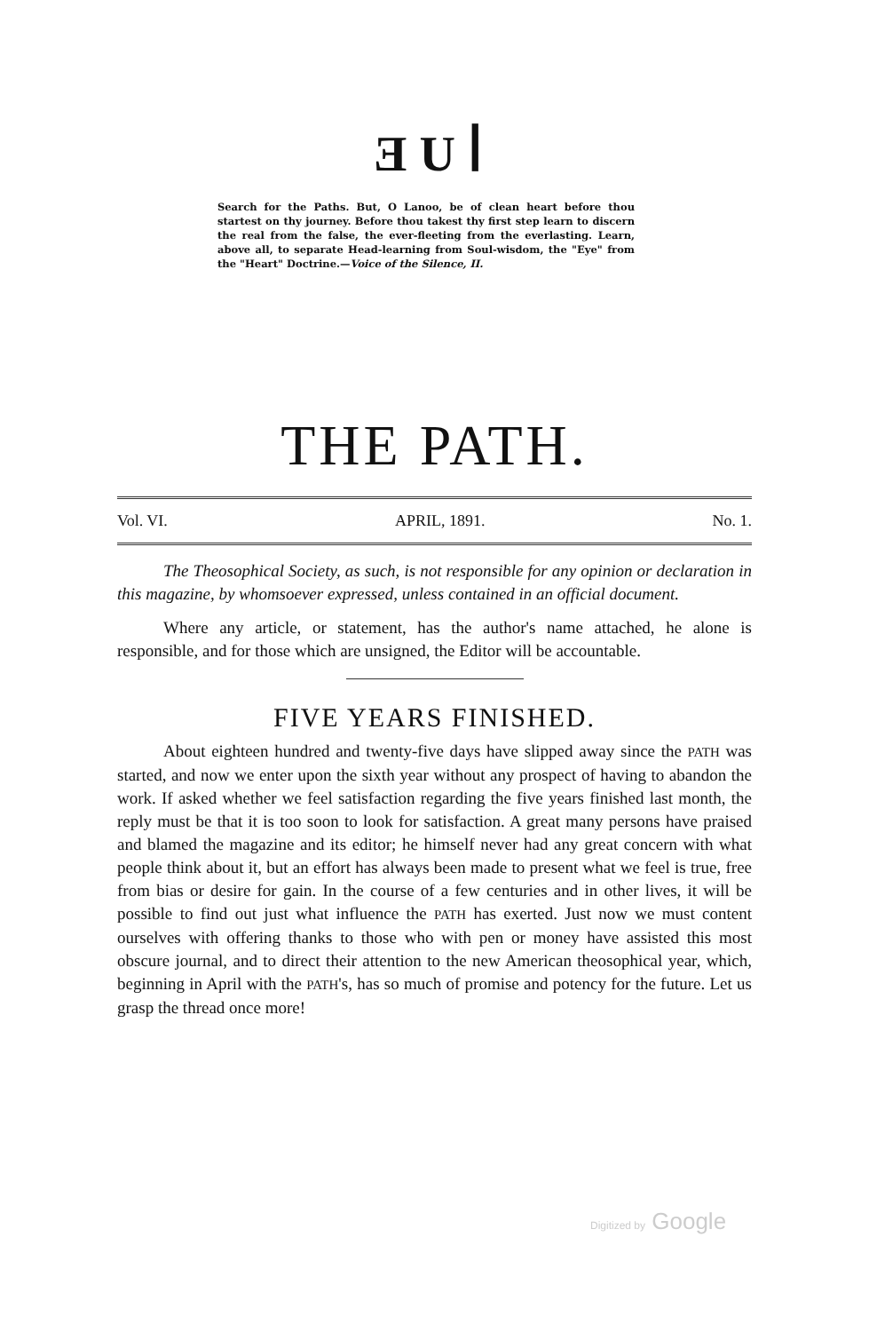ƎUꟾ
Search for the Paths. But, O Lanoo, be of clean heart before thou startest on thy journey. Before thou takest thy first step learn to discern the real from the false, the ever-fleeting from the everlasting. Learn, above all, to separate Head-learning from Soul-wisdom, the "Eye" from the "Heart" Doctrine.—Voice of the Silence, II.
THE PATH.
Vol. VI. APRIL, 1891. No. 1.
The Theosophical Society, as such, is not responsible for any opinion or declaration in this magazine, by whomsoever expressed, unless contained in an official document.
Where any article, or statement, has the author's name attached, he alone is responsible, and for those which are unsigned, the Editor will be accountable.
FIVE YEARS FINISHED.
About eighteen hundred and twenty-five days have slipped away since the PATH was started, and now we enter upon the sixth year without any prospect of having to abandon the work. If asked whether we feel satisfaction regarding the five years finished last month, the reply must be that it is too soon to look for satisfaction. A great many persons have praised and blamed the magazine and its editor; he himself never had any great concern with what people think about it, but an effort has always been made to present what we feel is true, free from bias or desire for gain. In the course of a few centuries and in other lives, it will be possible to find out just what influence the PATH has exerted. Just now we must content ourselves with offering thanks to those who with pen or money have assisted this most obscure journal, and to direct their attention to the new American theosophical year, which, beginning in April with the PATH's, has so much of promise and potency for the future. Let us grasp the thread once more!
Digitized by Google